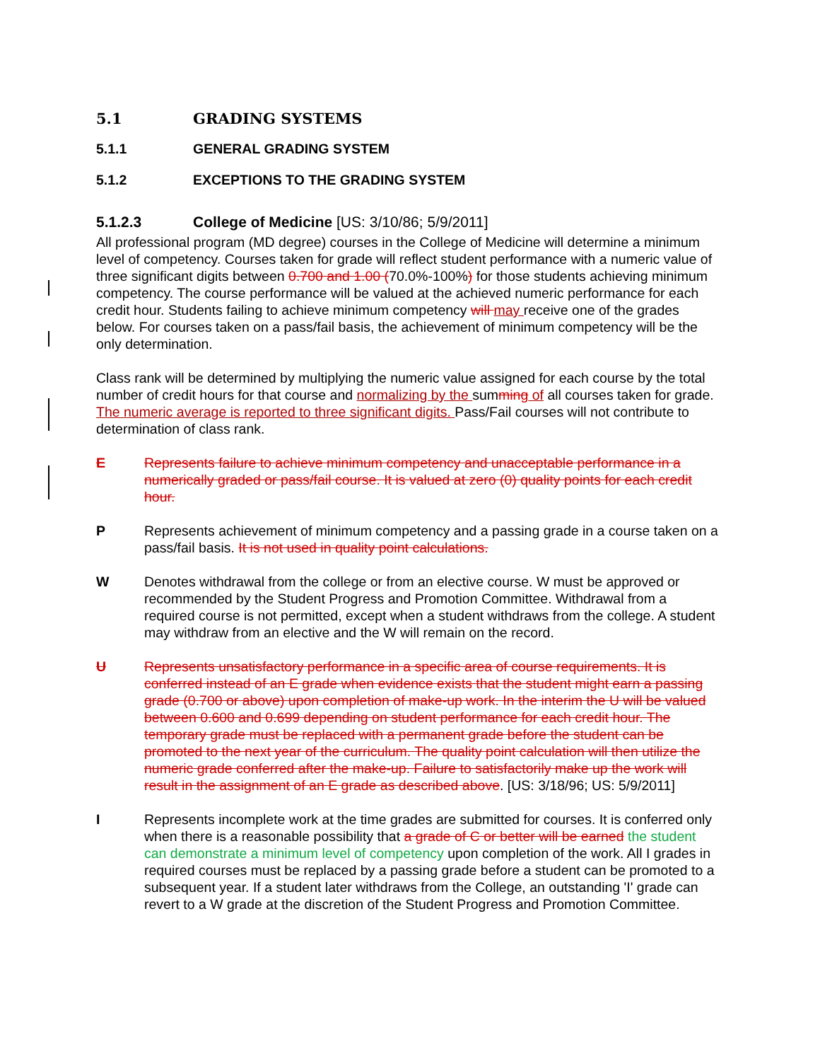5.1 GRADING SYSTEMS
5.1.1 GENERAL GRADING SYSTEM
5.1.2 EXCEPTIONS TO THE GRADING SYSTEM
5.1.2.3 College of Medicine [US: 3/10/86; 5/9/2011]
All professional program (MD degree) courses in the College of Medicine will determine a minimum level of competency. Courses taken for grade will reflect student performance with a numeric value of three significant digits between 0.700 and 1.00 (70.0%-100%) for those students achieving minimum competency. The course performance will be valued at the achieved numeric performance for each credit hour. Students failing to achieve minimum competency will may receive one of the grades below. For courses taken on a pass/fail basis, the achievement of minimum competency will be the only determination.
Class rank will be determined by multiplying the numeric value assigned for each course by the total number of credit hours for that course and normalizing by the summing of all courses taken for grade. The numeric average is reported to three significant digits. Pass/Fail courses will not contribute to determination of class rank.
E Represents failure to achieve minimum competency and unacceptable performance in a numerically graded or pass/fail course. It is valued at zero (0) quality points for each credit hour.
P Represents achievement of minimum competency and a passing grade in a course taken on a pass/fail basis. It is not used in quality point calculations.
W Denotes withdrawal from the college or from an elective course. W must be approved or recommended by the Student Progress and Promotion Committee. Withdrawal from a required course is not permitted, except when a student withdraws from the college. A student may withdraw from an elective and the W will remain on the record.
U Represents unsatisfactory performance in a specific area of course requirements. It is conferred instead of an E grade when evidence exists that the student might earn a passing grade (0.700 or above) upon completion of make-up work. In the interim the U will be valued between 0.600 and 0.699 depending on student performance for each credit hour. The temporary grade must be replaced with a permanent grade before the student can be promoted to the next year of the curriculum. The quality point calculation will then utilize the numeric grade conferred after the make-up. Failure to satisfactorily make up the work will result in the assignment of an E grade as described above. [US: 3/18/96; US: 5/9/2011]
I Represents incomplete work at the time grades are submitted for courses. It is conferred only when there is a reasonable possibility that a grade of C or better will be earned the student can demonstrate a minimum level of competency upon completion of the work. All I grades in required courses must be replaced by a passing grade before a student can be promoted to a subsequent year. If a student later withdraws from the College, an outstanding 'I' grade can revert to a W grade at the discretion of the Student Progress and Promotion Committee.